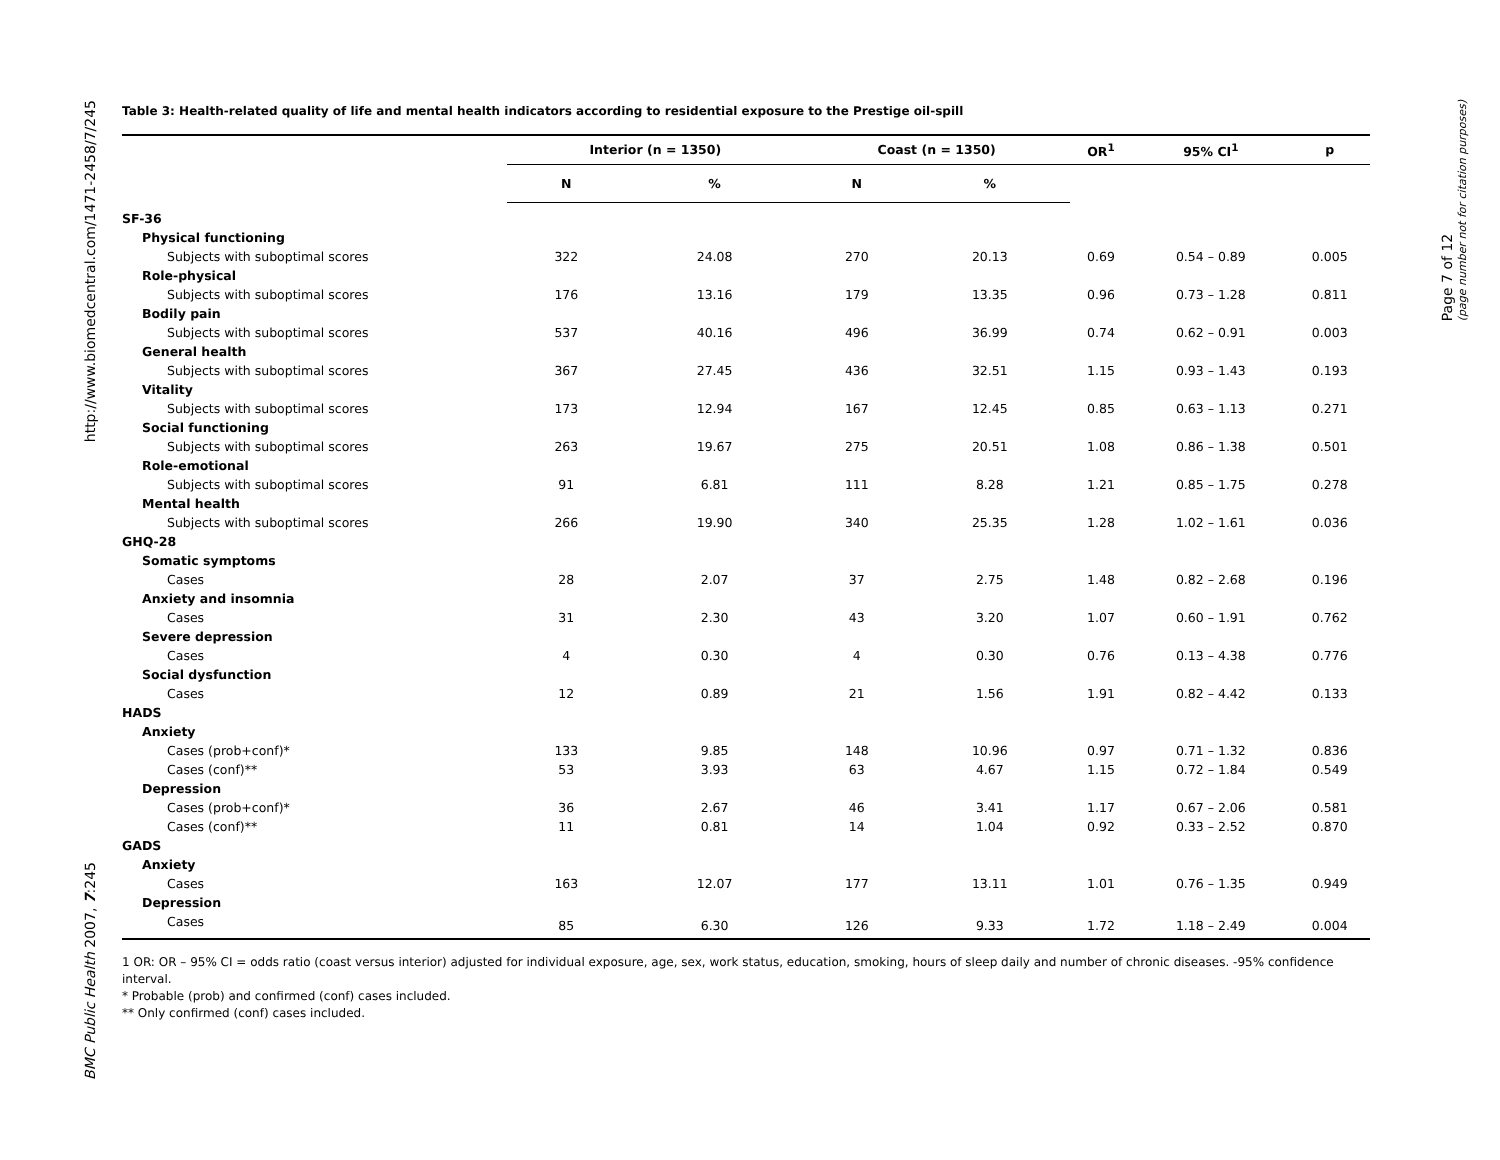http://www.biomedcentral.com/1471-2458/7/245
BMC Public Health 2007, 7:245
Page 7 of 12
(page number not for citation purposes)
Table 3: Health-related quality of life and mental health indicators according to residential exposure to the Prestige oil-spill
| | Interior (n = 1350) | | Coast (n = 1350) | | OR<sup>1</sup> | 95% CI<sup>1</sup> | p |
| --- | --- | --- | --- | --- | --- | --- | --- |
| | N | % | N | % | | | |
| SF-36 | | | | | | | |
| Physical functioning | | | | | | | |
| Subjects with suboptimal scores | 322 | 24.08 | 270 | 20.13 | 0.69 | 0.54 – 0.89 | 0.005 |
| Role-physical | | | | | | | |
| Subjects with suboptimal scores | 176 | 13.16 | 179 | 13.35 | 0.96 | 0.73 – 1.28 | 0.811 |
| Bodily pain | | | | | | | |
| Subjects with suboptimal scores | 537 | 40.16 | 496 | 36.99 | 0.74 | 0.62 – 0.91 | 0.003 |
| General health | | | | | | | |
| Subjects with suboptimal scores | 367 | 27.45 | 436 | 32.51 | 1.15 | 0.93 – 1.43 | 0.193 |
| Vitality | | | | | | | |
| Subjects with suboptimal scores | 173 | 12.94 | 167 | 12.45 | 0.85 | 0.63 – 1.13 | 0.271 |
| Social functioning | | | | | | | |
| Subjects with suboptimal scores | 263 | 19.67 | 275 | 20.51 | 1.08 | 0.86 – 1.38 | 0.501 |
| Role-emotional | | | | | | | |
| Subjects with suboptimal scores | 91 | 6.81 | 111 | 8.28 | 1.21 | 0.85 – 1.75 | 0.278 |
| Mental health | | | | | | | |
| Subjects with suboptimal scores | 266 | 19.90 | 340 | 25.35 | 1.28 | 1.02 – 1.61 | 0.036 |
| GHQ-28 | | | | | | | |
| Somatic symptoms | | | | | | | |
| Cases | 28 | 2.07 | 37 | 2.75 | 1.48 | 0.82 – 2.68 | 0.196 |
| Anxiety and insomnia | | | | | | | |
| Cases | 31 | 2.30 | 43 | 3.20 | 1.07 | 0.60 – 1.91 | 0.762 |
| Severe depression | | | | | | | |
| Cases | 4 | 0.30 | 4 | 0.30 | 0.76 | 0.13 – 4.38 | 0.776 |
| Social dysfunction | | | | | | | |
| Cases | 12 | 0.89 | 21 | 1.56 | 1.91 | 0.82 – 4.42 | 0.133 |
| HADS | | | | | | | |
| Anxiety | | | | | | | |
| Cases (prob+conf)* | 133 | 9.85 | 148 | 10.96 | 0.97 | 0.71 – 1.32 | 0.836 |
| Cases (conf)** | 53 | 3.93 | 63 | 4.67 | 1.15 | 0.72 – 1.84 | 0.549 |
| Depression | | | | | | | |
| Cases (prob+conf)* | 36 | 2.67 | 46 | 3.41 | 1.17 | 0.67 – 2.06 | 0.581 |
| Cases (conf)** | 11 | 0.81 | 14 | 1.04 | 0.92 | 0.33 – 2.52 | 0.870 |
| GADS | | | | | | | |
| Anxiety | | | | | | | |
| Cases | 163 | 12.07 | 177 | 13.11 | 1.01 | 0.76 – 1.35 | 0.949 |
| Depression | | | | | | | |
| Cases | 85 | 6.30 | 126 | 9.33 | 1.72 | 1.18 – 2.49 | 0.004 |
1 OR: OR – 95% CI = odds ratio (coast versus interior) adjusted for individual exposure, age, sex, work status, education, smoking, hours of sleep daily and number of chronic diseases. -95% confidence interval.
* Probable (prob) and confirmed (conf) cases included.
** Only confirmed (conf) cases included.